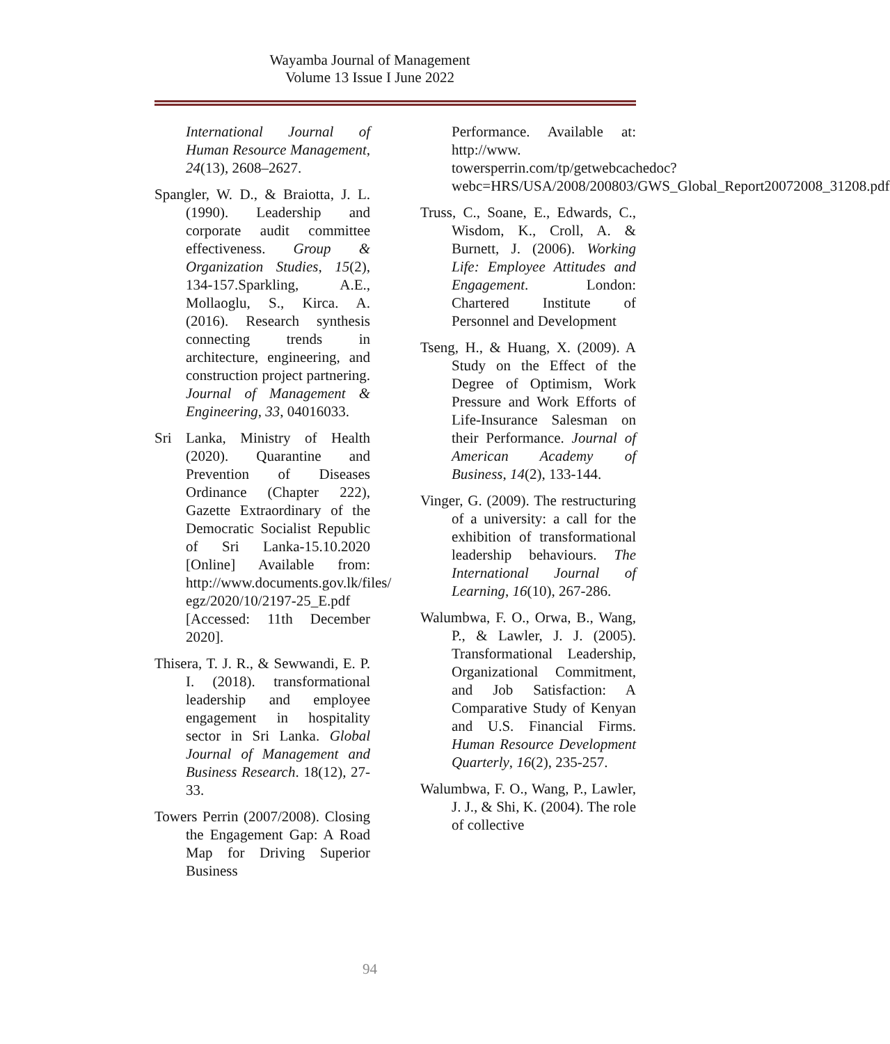Wayamba Journal of Management
Volume 13 Issue I June 2022
International Journal of Human Resource Management, 24(13), 2608–2627.
Spangler, W. D., & Braiotta, J. L. (1990). Leadership and corporate audit committee effectiveness. Group & Organization Studies, 15(2), 134-157.Sparkling, A.E., Mollaoglu, S., Kirca. A. (2016). Research synthesis connecting trends in architecture, engineering, and construction project partnering. Journal of Management & Engineering, 33, 04016033.
Sri Lanka, Ministry of Health (2020). Quarantine and Prevention of Diseases Ordinance (Chapter 222), Gazette Extraordinary of the Democratic Socialist Republic of Sri Lanka-15.10.2020 [Online] Available from: http://www.documents.gov.lk/files/ egz/2020/10/2197-25_E.pdf [Accessed: 11th December 2020].
Thisera, T. J. R., & Sewwandi, E. P. I. (2018). transformational leadership and employee engagement in hospitality sector in Sri Lanka. Global Journal of Management and Business Research. 18(12), 27-33.
Towers Perrin (2007/2008). Closing the Engagement Gap: A Road Map for Driving Superior Business
Performance. Available at: http://www. towersperrin.com/tp/getwebcachedoc?webc=HRS/USA/2008/200803/GWS_Global_Report20072008_31208.pdf
Truss, C., Soane, E., Edwards, C., Wisdom, K., Croll, A. & Burnett, J. (2006). Working Life: Employee Attitudes and Engagement. London: Chartered Institute of Personnel and Development
Tseng, H., & Huang, X. (2009). A Study on the Effect of the Degree of Optimism, Work Pressure and Work Efforts of Life-Insurance Salesman on their Performance. Journal of American Academy of Business, 14(2), 133-144.
Vinger, G. (2009). The restructuring of a university: a call for the exhibition of transformational leadership behaviours. The International Journal of Learning, 16(10), 267-286.
Walumbwa, F. O., Orwa, B., Wang, P., & Lawler, J. J. (2005). Transformational Leadership, Organizational Commitment, and Job Satisfaction: A Comparative Study of Kenyan and U.S. Financial Firms. Human Resource Development Quarterly, 16(2), 235-257.
Walumbwa, F. O., Wang, P., Lawler, J. J., & Shi, K. (2004). The role of collective
94